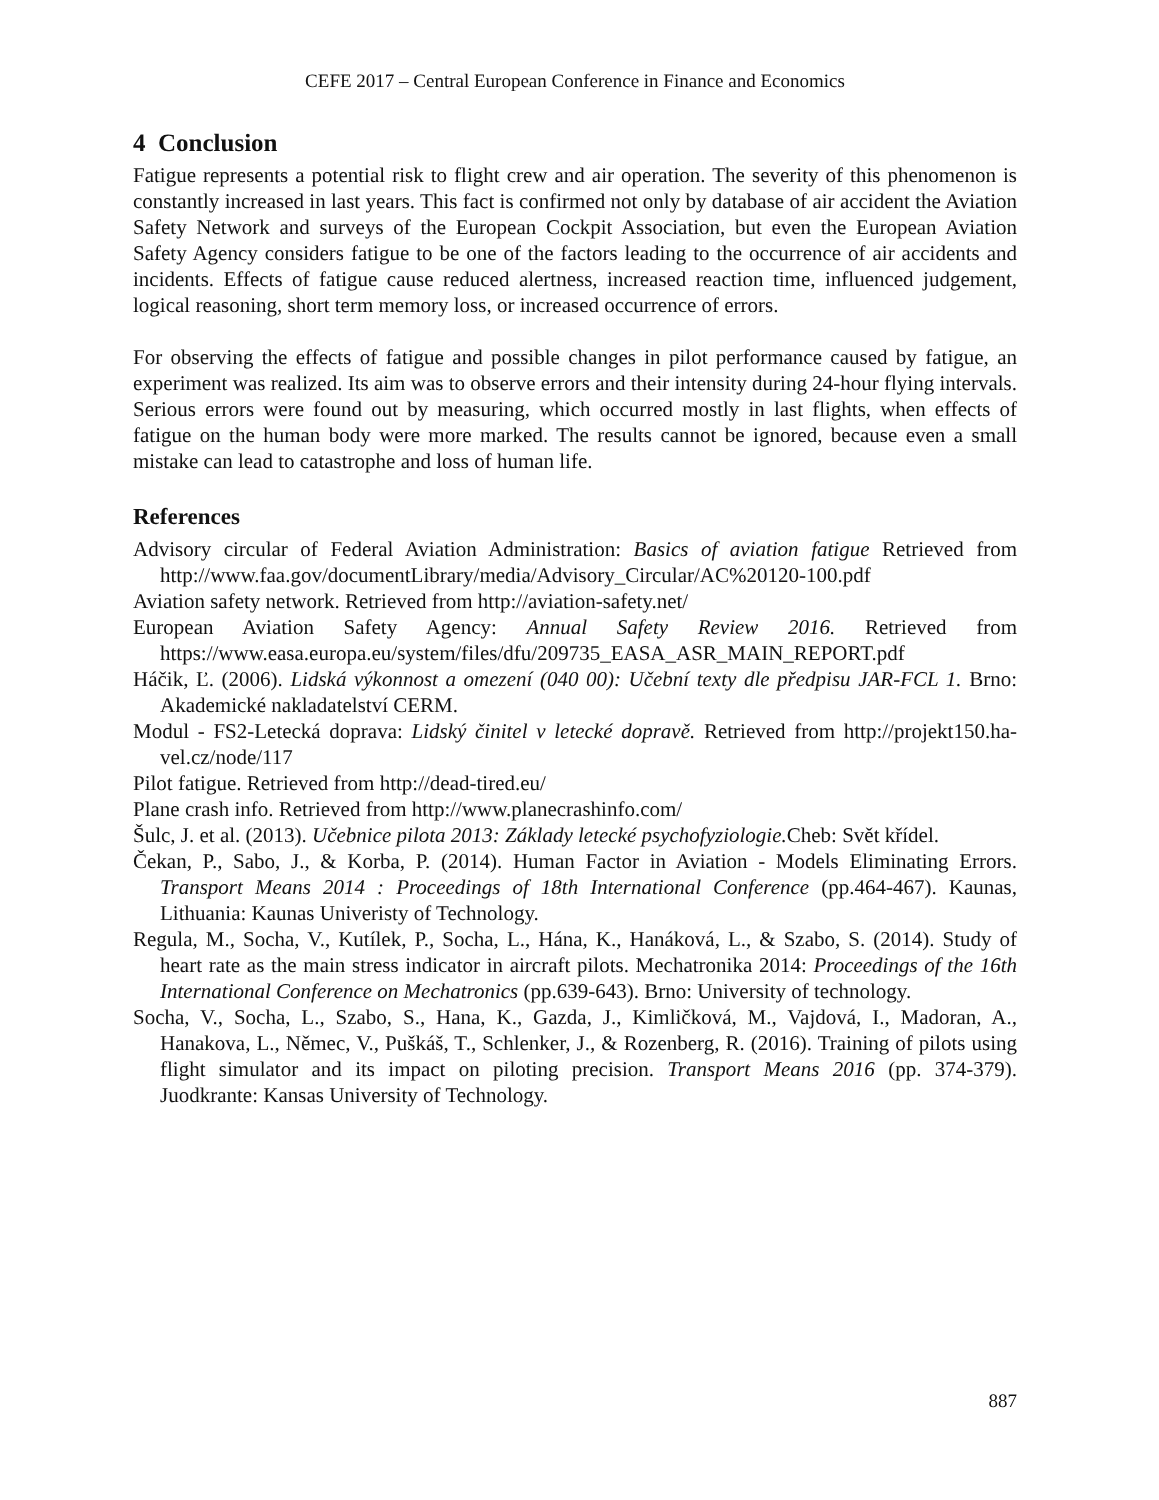CEFE 2017 – Central European Conference in Finance and Economics
4 Conclusion
Fatigue represents a potential risk to flight crew and air operation. The severity of this phenomenon is constantly increased in last years. This fact is confirmed not only by database of air accident the Aviation Safety Network and surveys of the European Cockpit Association, but even the European Aviation Safety Agency considers fatigue to be one of the factors leading to the occurrence of air accidents and incidents. Effects of fatigue cause reduced alertness, increased reaction time, influenced judgement, logical reasoning, short term memory loss, or increased occurrence of errors.
For observing the effects of fatigue and possible changes in pilot performance caused by fatigue, an experiment was realized. Its aim was to observe errors and their intensity during 24-hour flying intervals. Serious errors were found out by measuring, which occurred mostly in last flights, when effects of fatigue on the human body were more marked. The results cannot be ignored, because even a small mistake can lead to catastrophe and loss of human life.
References
Advisory circular of Federal Aviation Administration: Basics of aviation fatigue Retrieved from http://www.faa.gov/documentLibrary/media/Advisory_Circular/AC%20120-100.pdf
Aviation safety network. Retrieved from http://aviation-safety.net/
European Aviation Safety Agency: Annual Safety Review 2016. Retrieved from https://www.easa.europa.eu/system/files/dfu/209735_EASA_ASR_MAIN_REPORT.pdf
Háčik, Ľ. (2006). Lidská výkonnost a omezení (040 00): Učební texty dle předpisu JAR-FCL 1. Brno: Akademické nakladatelství CERM.
Modul - FS2-Letecká doprava: Lidský činitel v letecké dopravě. Retrieved from http://projekt150.ha-vel.cz/node/117
Pilot fatigue. Retrieved from http://dead-tired.eu/
Plane crash info. Retrieved from http://www.planecrashinfo.com/
Šulc, J. et al. (2013). Učebnice pilota 2013: Základy letecké psychofyziologie. Cheb: Svět křídel.
Čekan, P., Sabo, J., & Korba, P. (2014). Human Factor in Aviation - Models Eliminating Errors. Transport Means 2014 : Proceedings of 18th International Conference (pp.464-467). Kaunas, Lithuania: Kaunas Univeristy of Technology.
Regula, M., Socha, V., Kutílek, P., Socha, L., Hána, K., Hanáková, L., & Szabo, S. (2014). Study of heart rate as the main stress indicator in aircraft pilots. Mechatronika 2014: Proceedings of the 16th International Conference on Mechatronics (pp.639-643). Brno: University of technology.
Socha, V., Socha, L., Szabo, S., Hana, K., Gazda, J., Kimličková, M., Vajdová, I., Madoran, A., Hanakova, L., Němec, V., Puškáš, T., Schlenker, J., & Rozenberg, R. (2016). Training of pilots using flight simulator and its impact on piloting precision. Transport Means 2016 (pp. 374-379). Juodkrante: Kansas University of Technology.
887